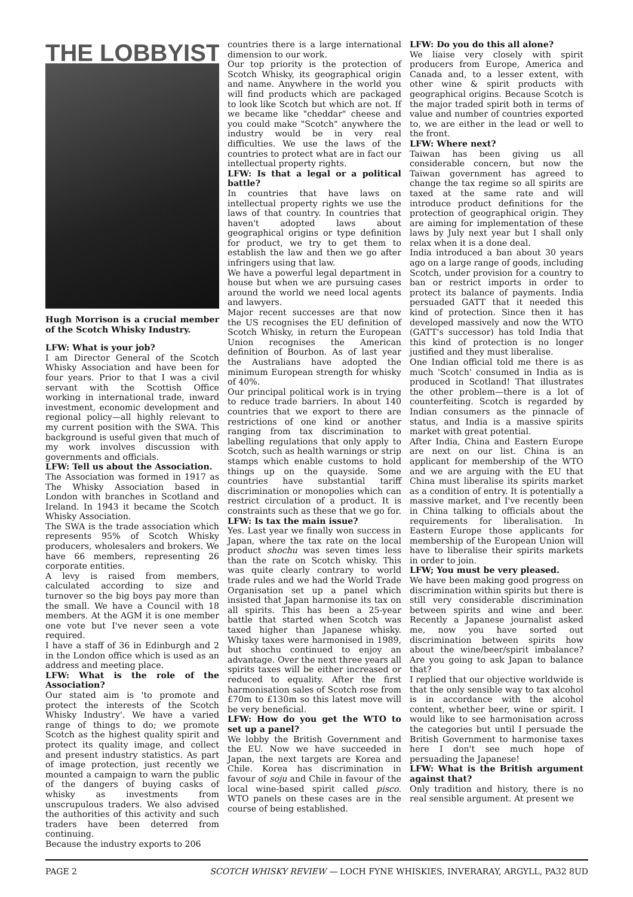THE LOBBYIST
Hugh Morrison is a crucial member of the Scotch Whisky Industry.
LFW: What is your job?
I am Director General of the Scotch Whisky Association and have been for four years. Prior to that I was a civil servant with the Scottish Office working in international trade, inward investment, economic development and regional policy—all highly relevant to my current position with the SWA. This background is useful given that much of my work involves discussion with governments and officials.
LFW: Tell us about the Association.
The Association was formed in 1917 as The Whisky Association based in London with branches in Scotland and Ireland. In 1943 it became the Scotch Whisky Association.
The SWA is the trade association which represents 95% of Scotch Whisky producers, wholesalers and brokers. We have 66 members, representing 26 corporate entities.
A levy is raised from members, calculated according to size and turnover so the big boys pay more than the small. We have a Council with 18 members. At the AGM it is one member one vote but I've never seen a vote required.
I have a staff of 36 in Edinburgh and 2 in the London office which is used as an address and meeting place.
LFW: What is the role of the Association?
Our stated aim is 'to promote and protect the interests of the Scotch Whisky Industry'. We have a varied range of things to do; we promote Scotch as the highest quality spirit and protect its quality image, and collect and present industry statistics. As part of image protection, just recently we mounted a campaign to warn the public of the dangers of buying casks of whisky as investments from unscrupulous traders. We also advised the authorities of this activity and such traders have been deterred from continuing.
Because the industry exports to 206
countries there is a large international dimension to our work.
Our top priority is the protection of Scotch Whisky, its geographical origin and name. Anywhere in the world you will find products which are packaged to look like Scotch but which are not. If we became like "cheddar" cheese and you could make "Scotch" anywhere the industry would be in very real difficulties. We use the laws of the countries to protect what are in fact our intellectual property rights.
LFW: Is that a legal or a political battle?
In countries that have laws on intellectual property rights we use the laws of that country. In countries that haven't adopted laws about geographical origins or type definition for product, we try to get them to establish the law and then we go after infringers using that law.
We have a powerful legal department in house but when we are pursuing cases around the world we need local agents and lawyers.
Major recent successes are that now the US recognises the EU definition of Scotch Whisky, in return the European Union recognises the American definition of Bourbon. As of last year the Australians have adopted the minimum European strength for whisky of 40%.
Our principal political work is in trying to reduce trade barriers. In about 140 countries that we export to there are restrictions of one kind or another ranging from tax discrimination to labelling regulations that only apply to Scotch, such as health warnings or strip stamps which enable customs to hold things up on the quayside. Some countries have substantial tariff discrimination or monopolies which can restrict circulation of a product. It is constraints such as these that we go for.
LFW: Is tax the main issue?
Yes. Last year we finally won success in Japan, where the tax rate on the local product shochu was seven times less than the rate on Scotch whisky. This was quite clearly contrary to world trade rules and we had the World Trade Organisation set up a panel which insisted that Japan harmonise its tax on all spirits. This has been a 25-year battle that started when Scotch was taxed higher than Japanese whisky. Whisky taxes were harmonised in 1989, but shochu continued to enjoy an advantage. Over the next three years all spirits taxes will be either increased or reduced to equality. After the first harmonisation sales of Scotch rose from £70m to £130m so this latest move will be very beneficial.
LFW: How do you get the WTO to set up a panel?
We lobby the British Government and the EU. Now we have succeeded in Japan, the next targets are Korea and Chile. Korea has discrimination in favour of soju and Chile in favour of the local wine-based spirit called pisco. WTO panels on these cases are in the course of being established.
LFW: Do you do this all alone?
We liaise very closely with spirit producers from Europe, America and Canada and, to a lesser extent, with other wine & spirit products with geographical origins. Because Scotch is the major traded spirit both in terms of value and number of countries exported to, we are either in the lead or well to the front.
LFW: Where next?
Taiwan has been giving us all considerable concern, but now the Taiwan government has agreed to change the tax regime so all spirits are taxed at the same rate and will introduce product definitions for the protection of geographical origin. They are aiming for implementation of these laws by July next year but I shall only relax when it is a done deal.
India introduced a ban about 30 years ago on a large range of goods, including Scotch, under provision for a country to ban or restrict imports in order to protect its balance of payments. India persuaded GATT that it needed this kind of protection. Since then it has developed massively and now the WTO (GATT's successor) has told India that this kind of protection is no longer justified and they must liberalise.
One Indian official told me there is as much 'Scotch' consumed in India as is produced in Scotland! That illustrates the other problem—there is a lot of counterfeiting. Scotch is regarded by Indian consumers as the pinnacle of status, and India is a massive spirits market with great potential.
After India, China and Eastern Europe are next on our list. China is an applicant for membership of the WTO and we are arguing with the EU that China must liberalise its spirits market as a condition of entry. It is potentially a massive market, and I've recently been in China talking to officials about the requirements for liberalisation. In Eastern Europe those applicants for membership of the European Union will have to liberalise their spirits markets in order to join.
LFW; You must be very pleased.
We have been making good progress on discrimination within spirits but there is still very considerable discrimination between spirits and wine and beer. Recently a Japanese journalist asked me, now you have sorted out discrimination between spirits how about the wine/beer/spirit imbalance? Are you going to ask Japan to balance that?
I replied that our objective worldwide is that the only sensible way to tax alcohol is in accordance with the alcohol content, whether beer, wine or spirit. I would like to see harmonisation across the categories but until I persuade the British Government to harmonise taxes here I don't see much hope of persuading the Japanese!
LFW: What is the British argument against that?
Only tradition and history, there is no real sensible argument. At present we
PAGE 2 SCOTCH WHISKY REVIEW — LOCH FYNE WHISKIES, INVERARAY, ARGYLL, PA32 8UD